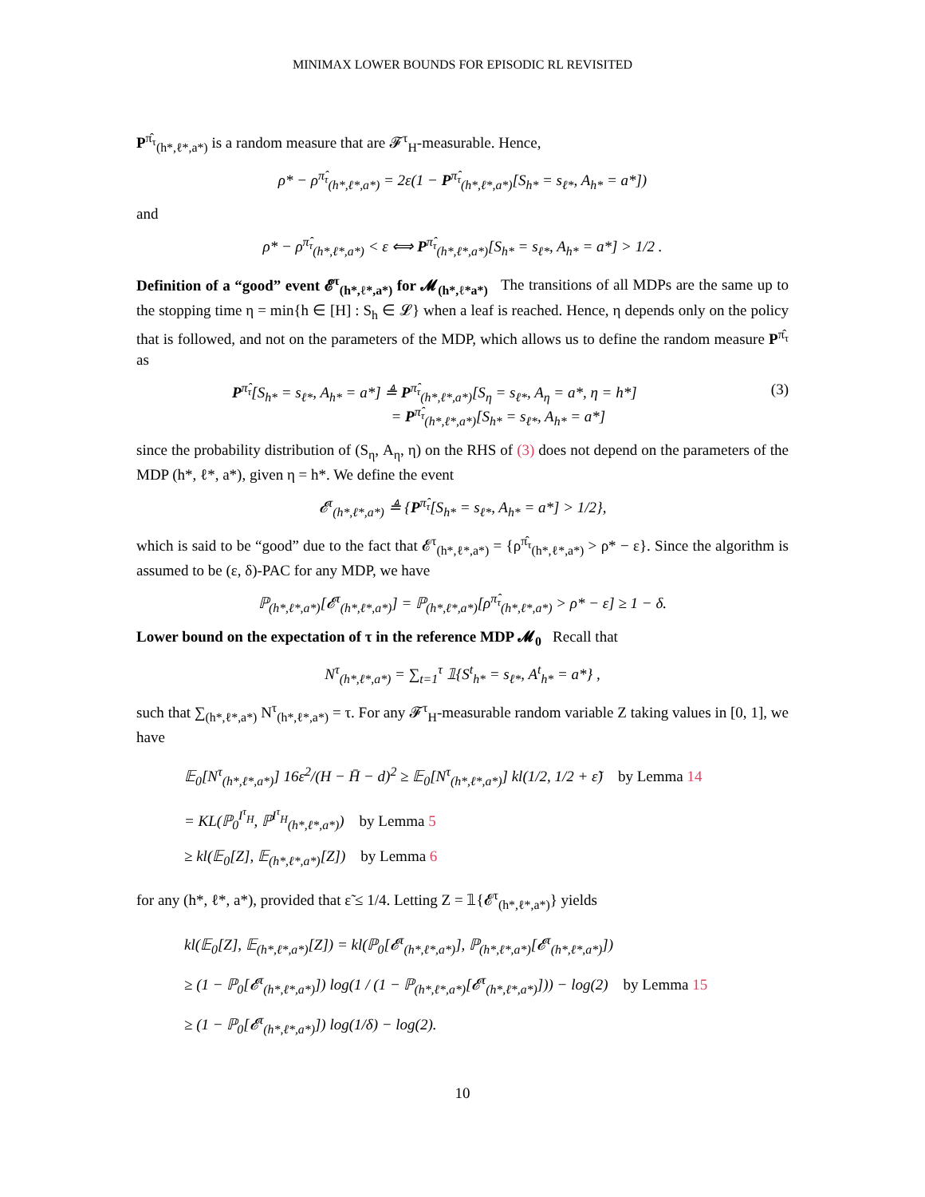MINIMAX LOWER BOUNDS FOR EPISODIC RL REVISITED
P<sup>π̂<sub>τ</sub></sup><sub>(h*,ℓ*,a*)</sub> is a random measure that are 𝓕<sup>τ</sup><sub>H</sub>-measurable. Hence,
ρ* − ρ<sup>π̂<sub>τ</sub></sup><sub>(h*,ℓ*,a*)</sub> = 2ε(1 − P<sup>π̂<sub>τ</sub></sup><sub>(h*,ℓ*,a*)</sub>[S<sub>h*</sub> = s<sub>ℓ*</sub>, A<sub>h*</sub> = a*])
and
ρ* − ρ<sup>π̂<sub>τ</sub></sup><sub>(h*,ℓ*,a*)</sub> < ε ⟺ P<sup>π̂<sub>τ</sub></sup><sub>(h*,ℓ*,a*)</sub>[S<sub>h*</sub> = s<sub>ℓ*</sub>, A<sub>h*</sub> = a*] > 1/2 .
Definition of a “good” event 𝓔<sup>τ</sup><sub>(h*,ℓ*,a*)</sub> for 𝓜<sub>(h*,ℓ*a*)</sub> The transitions of all MDPs are the same up to the stopping time η = min{h ∈ [H] : S<sub>h</sub> ∈ 𝓛} when a leaf is reached. Hence, η depends only on the policy that is followed, and not on the parameters of the MDP, which allows us to define the random measure P<sup>π̂<sub>τ</sub></sup> as
P<sup>π̂<sub>τ</sub></sup>[S<sub>h*</sub> = s<sub>ℓ*</sub>, A<sub>h*</sub> = a*] ≜ P<sup>π̂<sub>τ</sub></sup><sub>(h*,ℓ*,a*)</sub>[S<sub>η</sub> = s<sub>ℓ*</sub>, A<sub>η</sub> = a*, η = h*]
= P<sup>π̂<sub>τ</sub></sup><sub>(h*,ℓ*,a*)</sub>[S<sub>h*</sub> = s<sub>ℓ*</sub>, A<sub>h*</sub> = a*] (3)
since the probability distribution of (S<sub>η</sub>, A<sub>η</sub>, η) on the RHS of (3) does not depend on the parameters of the MDP (h*, ℓ*, a*), given η = h*. We define the event
𝓔<sup>τ</sup><sub>(h*,ℓ*,a*)</sub> ≜ {P<sup>π̂<sub>τ</sub></sup>[S<sub>h*</sub> = s<sub>ℓ*</sub>, A<sub>h*</sub> = a*] > 1/2},
which is said to be “good” due to the fact that 𝓔<sup>τ</sup><sub>(h*,ℓ*,a*)</sub> = {ρ<sup>π̂<sub>τ</sub></sup><sub>(h*,ℓ*,a*)</sub> > ρ* − ε}. Since the algorithm is assumed to be (ε, δ)-PAC for any MDP, we have
ℙ<sub>(h*,ℓ*,a*)</sub>[𝓔<sup>τ</sup><sub>(h*,ℓ*,a*)</sub>] = ℙ<sub>(h*,ℓ*,a*)</sub>[ρ<sup>π̂<sub>τ</sub></sup><sub>(h*,ℓ*,a*)</sub> > ρ* − ε] ≥ 1 − δ.
Lower bound on the expectation of τ in the reference MDP 𝓜<sub>0</sub> Recall that
N<sup>τ</sup><sub>(h*,ℓ*,a*)</sub> = ∑<sub>t=1</sub><sup>τ</sup> 𝟙{S<sup>t</sup><sub>h*</sub> = s<sub>ℓ*</sub>, A<sup>t</sup><sub>h*</sub> = a*} ,
such that ∑<sub>(h*,ℓ*,a*)</sub> N<sup>τ</sup><sub>(h*,ℓ*,a*)</sub> = τ. For any 𝓕<sup>τ</sup><sub>H</sub>-measurable random variable Z taking values in [0, 1], we have
𝔼<sub>0</sub>[N<sup>τ</sup><sub>(h*,ℓ*,a*)</sub>] 16ε<sup>2</sup>/(H − H̄ − d)<sup>2</sup> ≥ 𝔼<sub>0</sub>[N<sup>τ</sup><sub>(h*,ℓ*,a*)</sub>] kl(1/2, 1/2 + ε̃) by Lemma 14
= KL(ℙ<sub>0</sub><sup>I<sup>τ</sup><sub>H</sub></sup>, ℙ<sup>I<sup>τ</sup><sub>H</sub></sup><sub>(h*,ℓ*,a*)</sub>) by Lemma 5
≥ kl(𝔼<sub>0</sub>[Z], 𝔼<sub>(h*,ℓ*,a*)</sub>[Z]) by Lemma 6
for any (h*, ℓ*, a*), provided that ε̃ ≤ 1/4. Letting Z = 𝟙{𝓔<sup>τ</sup><sub>(h*,ℓ*,a*)</sub>} yields
kl(𝔼<sub>0</sub>[Z], 𝔼<sub>(h*,ℓ*,a*)</sub>[Z]) = kl(ℙ<sub>0</sub>[𝓔<sup>τ</sup><sub>(h*,ℓ*,a*)</sub>], ℙ<sub>(h*,ℓ*,a*)</sub>[𝓔<sup>τ</sup><sub>(h*,ℓ*,a*)</sub>])
≥ (1 − ℙ<sub>0</sub>[𝓔<sup>τ</sup><sub>(h*,ℓ*,a*)</sub>]) log(1 / (1 − ℙ<sub>(h*,ℓ*,a*)</sub>[𝓔<sup>τ</sup><sub>(h*,ℓ*,a*)</sub>])) − log(2) by Lemma 15
≥ (1 − ℙ<sub>0</sub>[𝓔<sup>τ</sup><sub>(h*,ℓ*,a*)</sub>]) log(1/δ) − log(2).
10